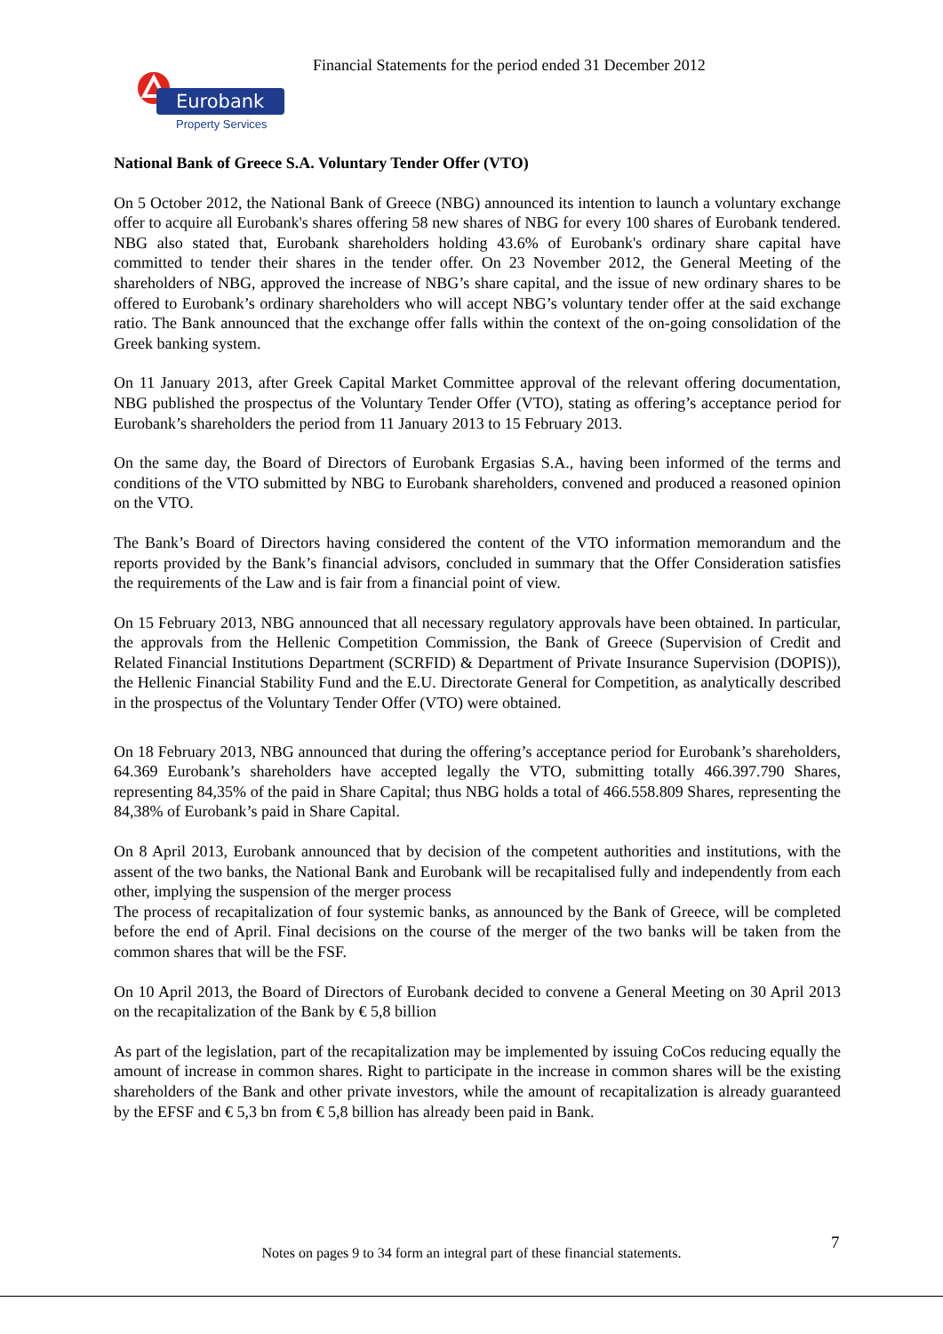Financial Statements for the period ended 31 December 2012
Eurobank
Property Services
National Bank of Greece S.A. Voluntary Tender Offer (VTO)
On 5 October 2012, the National Bank of Greece (NBG) announced its intention to launch a voluntary exchange offer to acquire all Eurobank's shares offering 58 new shares of NBG for every 100 shares of Eurobank tendered. NBG also stated that, Eurobank shareholders holding 43.6% of Eurobank's ordinary share capital have committed to tender their shares in the tender offer. On 23 November 2012, the General Meeting of the shareholders of NBG, approved the increase of NBG’s share capital, and the issue of new ordinary shares to be offered to Eurobank’s ordinary shareholders who will accept NBG’s voluntary tender offer at the said exchange ratio. The Bank announced that the exchange offer falls within the context of the on-going consolidation of the Greek banking system.
On 11 January 2013, after Greek Capital Market Committee approval of the relevant offering documentation, NBG published the prospectus of the Voluntary Tender Offer (VTO), stating as offering’s acceptance period for Eurobank’s shareholders the period from 11 January 2013 to 15 February 2013.
On the same day, the Board of Directors of Eurobank Ergasias S.A., having been informed of the terms and conditions of the VTO submitted by NBG to Eurobank shareholders, convened and produced a reasoned opinion on the VTO.
The Bank’s Board of Directors having considered the content of the VTO information memorandum and the reports provided by the Bank’s financial advisors, concluded in summary that the Offer Consideration satisfies the requirements of the Law and is fair from a financial point of view.
On 15 February 2013, NBG announced that all necessary regulatory approvals have been obtained. In particular, the approvals from the Hellenic Competition Commission, the Bank of Greece (Supervision of Credit and Related Financial Institutions Department (SCRFID) & Department of Private Insurance Supervision (DOPIS)), the Hellenic Financial Stability Fund and the E.U. Directorate General for Competition, as analytically described in the prospectus of the Voluntary Tender Offer (VTO) were obtained.
On 18 February 2013, NBG announced that during the offering’s acceptance period for Eurobank’s shareholders, 64.369 Eurobank’s shareholders have accepted legally the VTO, submitting totally 466.397.790 Shares, representing 84,35% of the paid in Share Capital; thus NBG holds a total of 466.558.809 Shares, representing the 84,38% of Eurobank’s paid in Share Capital.
On 8 April 2013, Eurobank announced that by decision of the competent authorities and institutions, with the assent of the two banks, the National Bank and Eurobank will be recapitalised fully and independently from each other, implying the suspension of the merger process
The process of recapitalization of four systemic banks, as announced by the Bank of Greece, will be completed before the end of April. Final decisions on the course of the merger of the two banks will be taken from the common shares that will be the FSF.
On 10 April 2013, the Board of Directors of Eurobank decided to convene a General Meeting on 30 April 2013 on the recapitalization of the Bank by € 5,8 billion
As part of the legislation, part of the recapitalization may be implemented by issuing CoCos reducing equally the amount of increase in common shares. Right to participate in the increase in common shares will be the existing shareholders of the Bank and other private investors, while the amount of recapitalization is already guaranteed by the EFSF and € 5,3 bn from € 5,8 billion has already been paid in Bank.
7
Notes on pages 9 to 34 form an integral part of these financial statements.